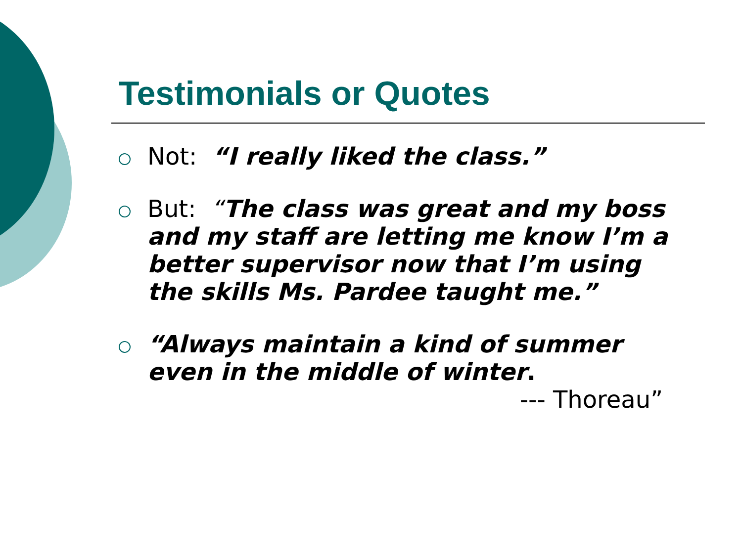Testimonials or Quotes
Not: “I really liked the class.”
But: “The class was great and my boss and my staff are letting me know I’m a better supervisor now that I’m using the skills Ms. Pardee taught me.”
“Always maintain a kind of summer even in the middle of winter.
--- Thoreau”